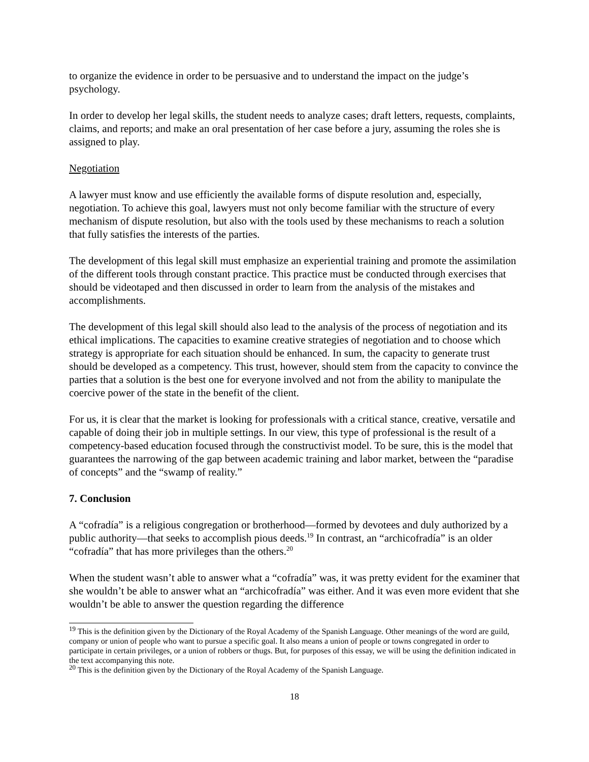to organize the evidence in order to be persuasive and to understand the impact on the judge’s psychology.
In order to develop her legal skills, the student needs to analyze cases; draft letters, requests, complaints, claims, and reports; and make an oral presentation of her case before a jury, assuming the roles she is assigned to play.
Negotiation
A lawyer must know and use efficiently the available forms of dispute resolution and, especially, negotiation. To achieve this goal, lawyers must not only become familiar with the structure of every mechanism of dispute resolution, but also with the tools used by these mechanisms to reach a solution that fully satisfies the interests of the parties.
The development of this legal skill must emphasize an experiential training and promote the assimilation of the different tools through constant practice. This practice must be conducted through exercises that should be videotaped and then discussed in order to learn from the analysis of the mistakes and accomplishments.
The development of this legal skill should also lead to the analysis of the process of negotiation and its ethical implications. The capacities to examine creative strategies of negotiation and to choose which strategy is appropriate for each situation should be enhanced. In sum, the capacity to generate trust should be developed as a competency. This trust, however, should stem from the capacity to convince the parties that a solution is the best one for everyone involved and not from the ability to manipulate the coercive power of the state in the benefit of the client.
For us, it is clear that the market is looking for professionals with a critical stance, creative, versatile and capable of doing their job in multiple settings. In our view, this type of professional is the result of a competency-based education focused through the constructivist model. To be sure, this is the model that guarantees the narrowing of the gap between academic training and labor market, between the “paradise of concepts” and the “swamp of reality.”
7. Conclusion
A “cofradía” is a religious congregation or brotherhood—formed by devotees and duly authorized by a public authority—that seeks to accomplish pious deeds.<sup>19</sup> In contrast, an “archicofradía” is an older “cofradía” that has more privileges than the others.<sup>20</sup>
When the student wasn’t able to answer what a “cofradía” was, it was pretty evident for the examiner that she wouldn’t be able to answer what an “archicofradía” was either. And it was even more evident that she wouldn’t be able to answer the question regarding the difference
<sup>19</sup> This is the definition given by the Dictionary of the Royal Academy of the Spanish Language. Other meanings of the word are guild, company or union of people who want to pursue a specific goal. It also means a union of people or towns congregated in order to participate in certain privileges, or a union of robbers or thugs. But, for purposes of this essay, we will be using the definition indicated in the text accompanying this note.
<sup>20</sup> This is the definition given by the Dictionary of the Royal Academy of the Spanish Language.
18